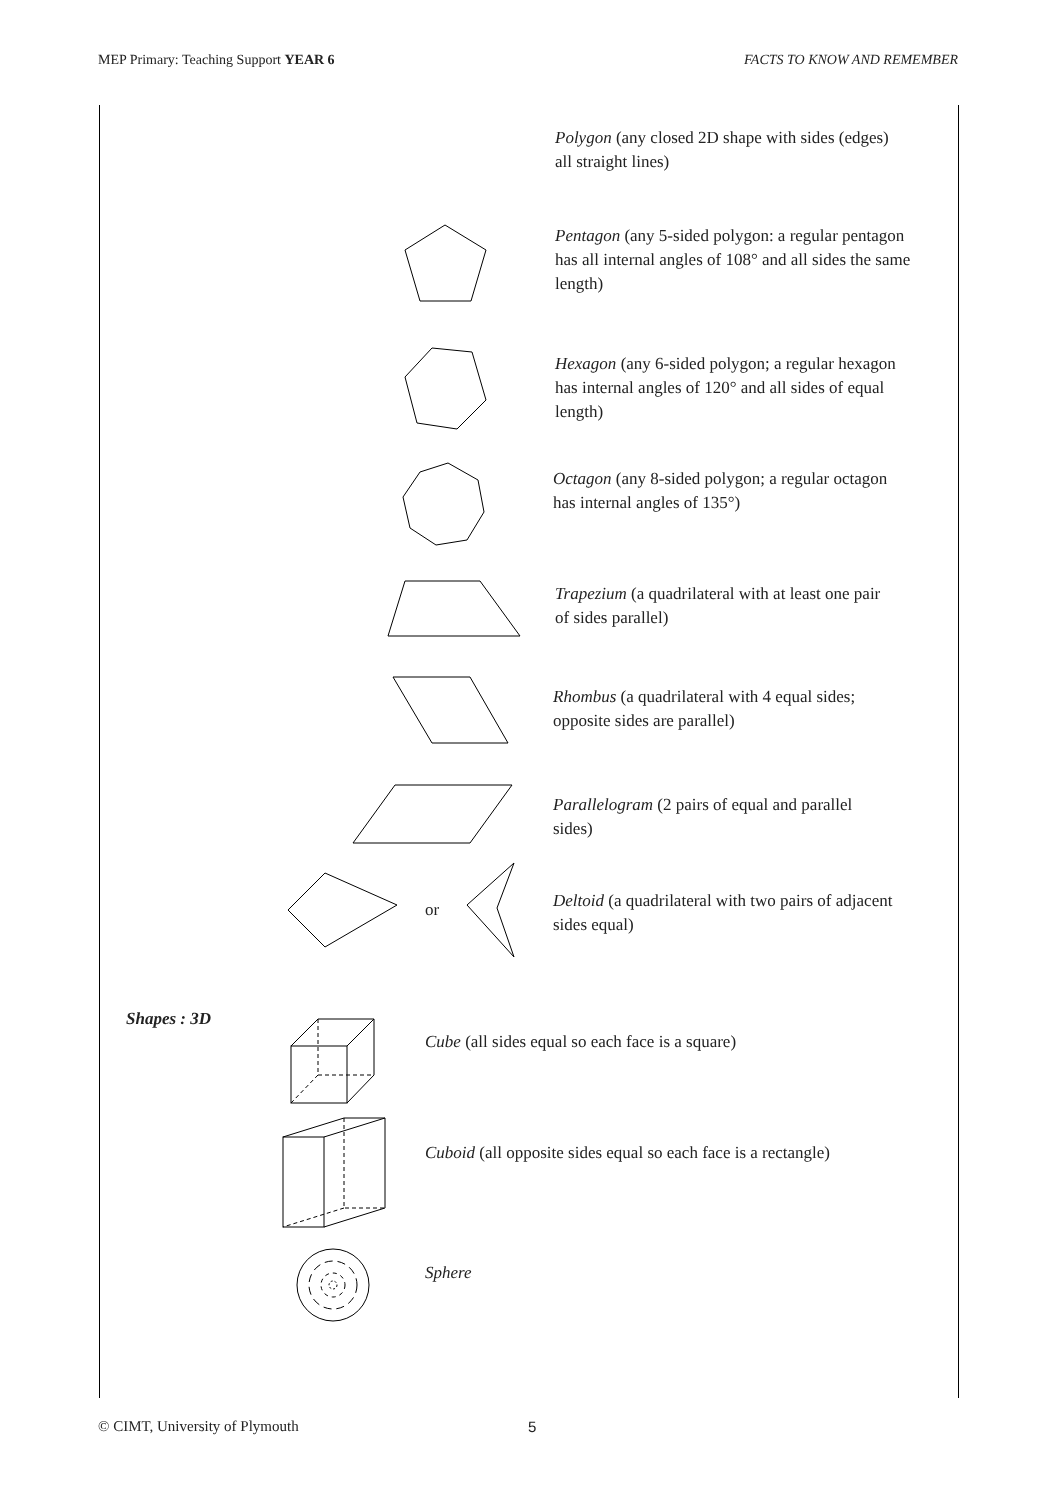MEP Primary: Teaching Support YEAR 6 FACTS TO KNOW AND REMEMBER
Polygon (any closed 2D shape with sides (edges) all straight lines)
Pentagon (any 5-sided polygon: a regular pentagon has all internal angles of 108° and all sides the same length)
Hexagon (any 6-sided polygon; a regular hexagon has internal angles of 120° and all sides of equal length)
Octagon (any 8-sided polygon; a regular octagon has internal angles of 135°)
Trapezium (a quadrilateral with at least one pair of sides parallel)
Rhombus (a quadrilateral with 4 equal sides; opposite sides are parallel)
Parallelogram (2 pairs of equal and parallel sides)
or
Deltoid (a quadrilateral with two pairs of adjacent sides equal)
Shapes : 3D
Cube (all sides equal so each face is a square)
Cuboid (all opposite sides equal so each face is a rectangle)
Sphere
© CIMT, University of Plymouth 5